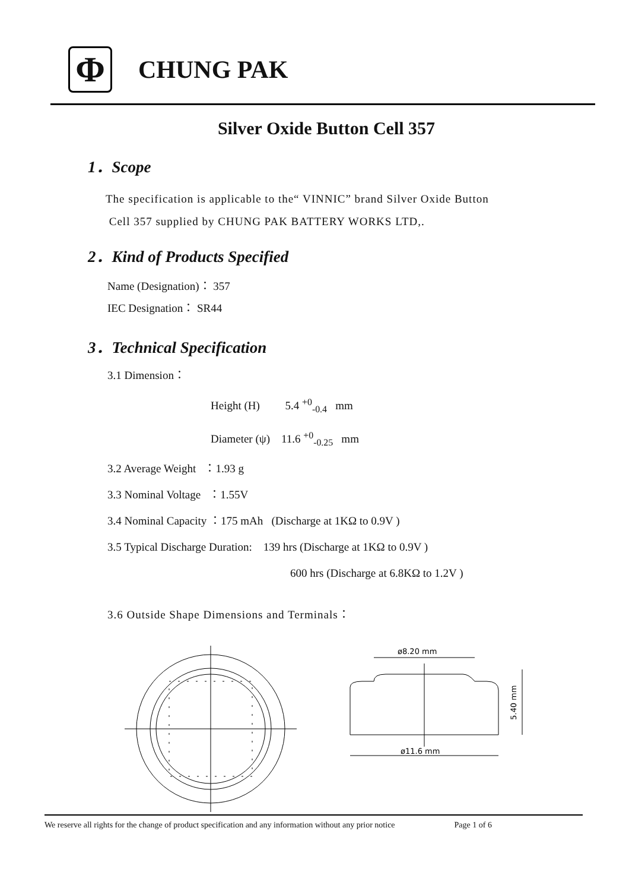Φ
CHUNG PAK
Silver Oxide Button Cell 357
1．Scope
The specification is applicable to the“ VINNIC” brand Silver Oxide Button
Cell 357 supplied by CHUNG PAK BATTERY WORKS LTD,.
2．Kind of Products Specified
Name (Designation)： 357
IEC Designation： SR44
3．Technical Specification
3.1 Dimension：
Height (H) 5.4 <sup>+0</sup><sub>-0.4</sub> mm
Diameter (ψ) 11.6 <sup>+0</sup><sub>-0.25</sub> mm
3.2 Average Weight ：1.93 g
3.3 Nominal Voltage ：1.55V
3.4 Nominal Capacity ：175 mAh (Discharge at 1KΩ to 0.9V )
3.5 Typical Discharge Duration: 139 hrs (Discharge at 1KΩ to 0.9V )
600 hrs (Discharge at 6.8KΩ to 1.2V )
3.6 Outside Shape Dimensions and Terminals：
ø8.20 mm
ø11.6 mm
5.40 mm
We reserve all rights for the change of product specification and any information without any prior notice Page 1 of 6